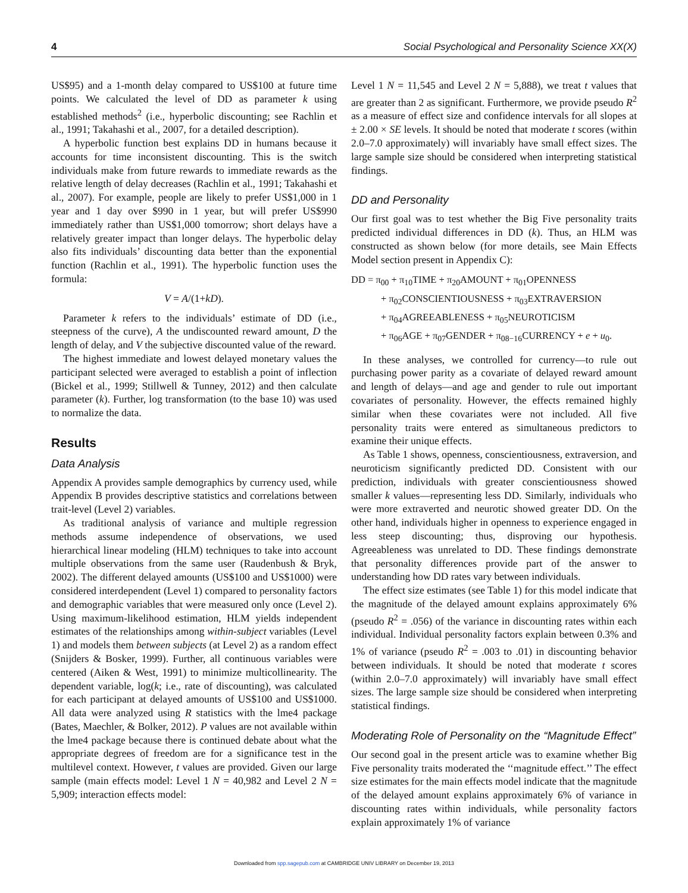4 Social Psychological and Personality Science XX(X)
US$95) and a 1-month delay compared to US$100 at future time points. We calculated the level of DD as parameter k using established methods<sup>2</sup> (i.e., hyperbolic discounting; see Rachlin et al., 1991; Takahashi et al., 2007, for a detailed description).
A hyperbolic function best explains DD in humans because it accounts for time inconsistent discounting. This is the switch individuals make from future rewards to immediate rewards as the relative length of delay decreases (Rachlin et al., 1991; Takahashi et al., 2007). For example, people are likely to prefer US$1,000 in 1 year and 1 day over $990 in 1 year, but will prefer US$990 immediately rather than US$1,000 tomorrow; short delays have a relatively greater impact than longer delays. The hyperbolic delay also fits individuals’ discounting data better than the exponential function (Rachlin et al., 1991). The hyperbolic function uses the formula:
V = A/(1+kD).
Parameter k refers to the individuals’ estimate of DD (i.e., steepness of the curve), A the undiscounted reward amount, D the length of delay, and V the subjective discounted value of the reward.
The highest immediate and lowest delayed monetary values the participant selected were averaged to establish a point of inflection (Bickel et al., 1999; Stillwell & Tunney, 2012) and then calculate parameter (k). Further, log transformation (to the base 10) was used to normalize the data.
Results
Data Analysis
Appendix A provides sample demographics by currency used, while Appendix B provides descriptive statistics and correlations between trait-level (Level 2) variables.
As traditional analysis of variance and multiple regression methods assume independence of observations, we used hierarchical linear modeling (HLM) techniques to take into account multiple observations from the same user (Raudenbush & Bryk, 2002). The different delayed amounts (US$100 and US$1000) were considered interdependent (Level 1) compared to personality factors and demographic variables that were measured only once (Level 2). Using maximum-likelihood estimation, HLM yields independent estimates of the relationships among within-subject variables (Level 1) and models them between subjects (at Level 2) as a random effect (Snijders & Bosker, 1999). Further, all continuous variables were centered (Aiken & West, 1991) to minimize multicollinearity. The dependent variable, log(k; i.e., rate of discounting), was calculated for each participant at delayed amounts of US$100 and US$1000. All data were analyzed using R statistics with the lme4 package (Bates, Maechler, & Bolker, 2012). P values are not available within the lme4 package because there is continued debate about what the appropriate degrees of freedom are for a significance test in the multilevel context. However, t values are provided. Given our large sample (main effects model: Level 1 N = 40,982 and Level 2 N = 5,909; interaction effects model:
Level 1 N = 11,545 and Level 2 N = 5,888), we treat t values that are greater than 2 as significant. Furthermore, we provide pseudo R<sup>2</sup> as a measure of effect size and confidence intervals for all slopes at ± 2.00 × SE levels. It should be noted that moderate t scores (within 2.0–7.0 approximately) will invariably have small effect sizes. The large sample size should be considered when interpreting statistical findings.
DD and Personality
Our first goal was to test whether the Big Five personality traits predicted individual differences in DD (k). Thus, an HLM was constructed as shown below (for more details, see Main Effects Model section present in Appendix C):
DD = π<sub>00</sub> + π<sub>10</sub>TIME + π<sub>20</sub>AMOUNT + π<sub>01</sub>OPENNESS
+ π<sub>02</sub>CONSCIENTIOUSNESS + π<sub>03</sub>EXTRAVERSION
+ π<sub>04</sub>AGREEABLENESS + π<sub>05</sub>NEUROTICISM
+ π<sub>06</sub>AGE + π<sub>07</sub>GENDER + π<sub>08−16</sub>CURRENCY + e + u<sub>0</sub>.
In these analyses, we controlled for currency—to rule out purchasing power parity as a covariate of delayed reward amount and length of delays—and age and gender to rule out important covariates of personality. However, the effects remained highly similar when these covariates were not included. All five personality traits were entered as simultaneous predictors to examine their unique effects.
As Table 1 shows, openness, conscientiousness, extraversion, and neuroticism significantly predicted DD. Consistent with our prediction, individuals with greater conscientiousness showed smaller k values—representing less DD. Similarly, individuals who were more extraverted and neurotic showed greater DD. On the other hand, individuals higher in openness to experience engaged in less steep discounting; thus, disproving our hypothesis. Agreeableness was unrelated to DD. These findings demonstrate that personality differences provide part of the answer to understanding how DD rates vary between individuals.
The effect size estimates (see Table 1) for this model indicate that the magnitude of the delayed amount explains approximately 6% (pseudo R<sup>2</sup> = .056) of the variance in discounting rates within each individual. Individual personality factors explain between 0.3% and 1% of variance (pseudo R<sup>2</sup> = .003 to .01) in discounting behavior between individuals. It should be noted that moderate t scores (within 2.0–7.0 approximately) will invariably have small effect sizes. The large sample size should be considered when interpreting statistical findings.
Moderating Role of Personality on the “Magnitude Effect”
Our second goal in the present article was to examine whether Big Five personality traits moderated the ‘‘magnitude effect.’’ The effect size estimates for the main effects model indicate that the magnitude of the delayed amount explains approximately 6% of variance in discounting rates within individuals, while personality factors explain approximately 1% of variance
Downloaded from spp.sagepub.com at CAMBRIDGE UNIV LIBRARY on December 19, 2013